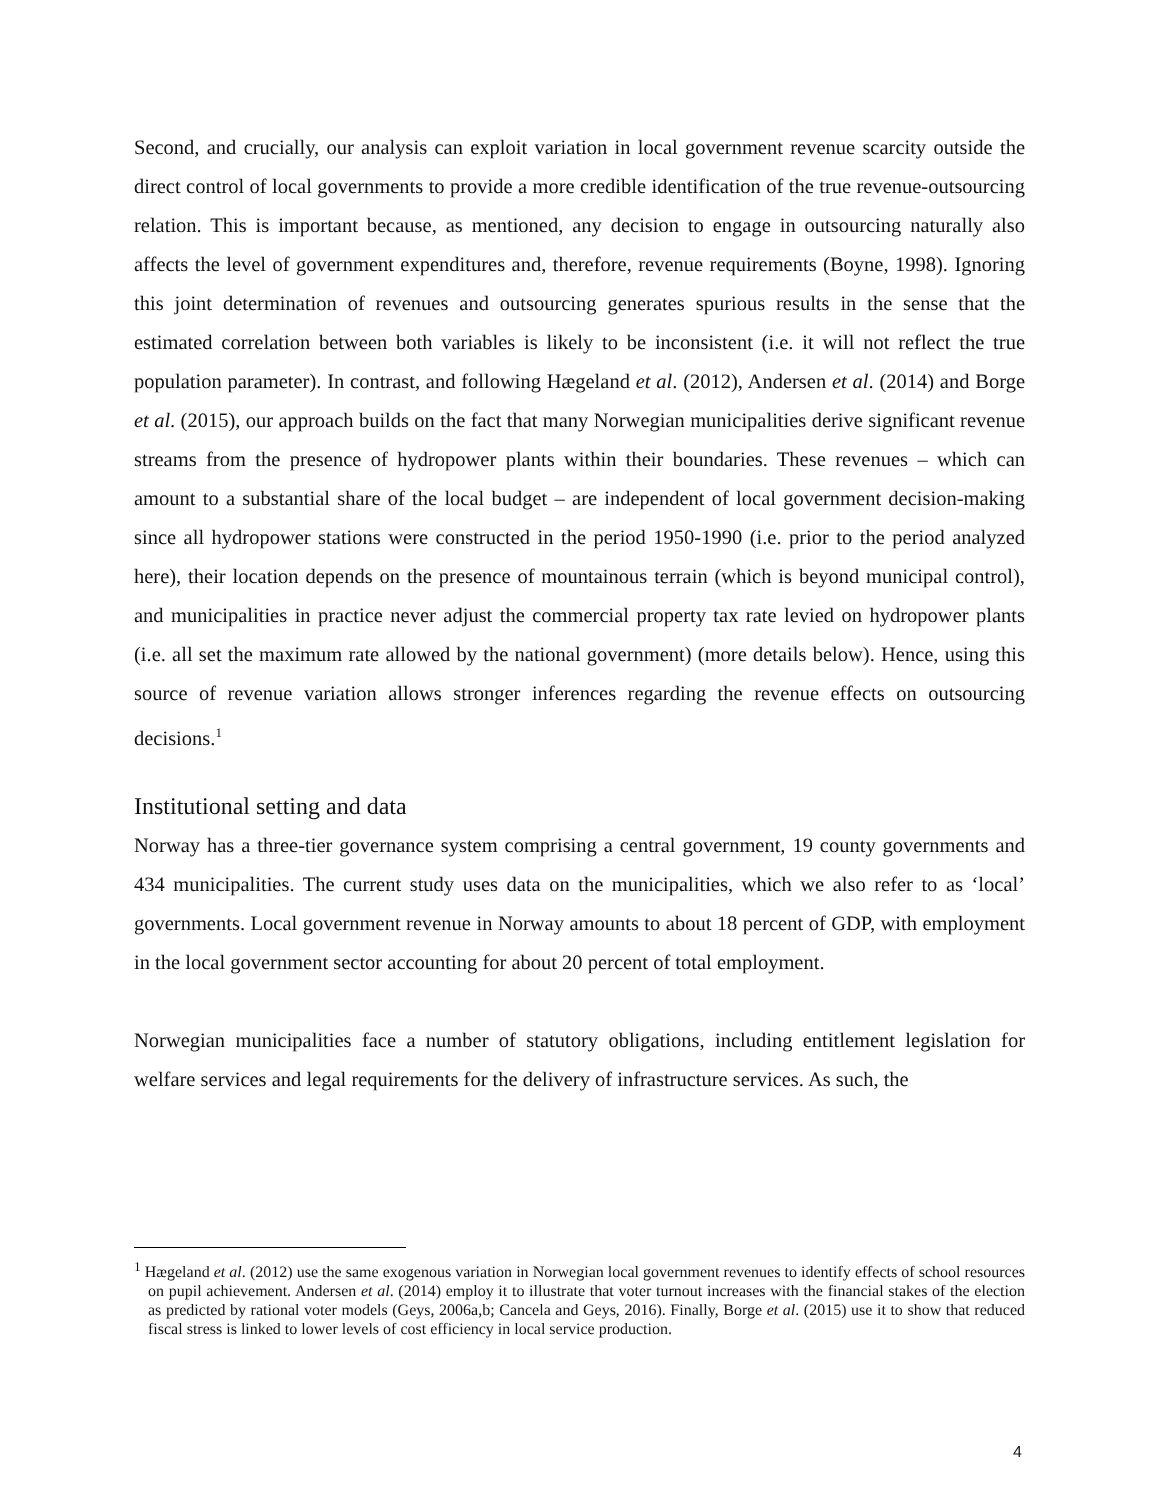Second, and crucially, our analysis can exploit variation in local government revenue scarcity outside the direct control of local governments to provide a more credible identification of the true revenue-outsourcing relation. This is important because, as mentioned, any decision to engage in outsourcing naturally also affects the level of government expenditures and, therefore, revenue requirements (Boyne, 1998). Ignoring this joint determination of revenues and outsourcing generates spurious results in the sense that the estimated correlation between both variables is likely to be inconsistent (i.e. it will not reflect the true population parameter). In contrast, and following Hægeland et al. (2012), Andersen et al. (2014) and Borge et al. (2015), our approach builds on the fact that many Norwegian municipalities derive significant revenue streams from the presence of hydropower plants within their boundaries. These revenues – which can amount to a substantial share of the local budget – are independent of local government decision-making since all hydropower stations were constructed in the period 1950-1990 (i.e. prior to the period analyzed here), their location depends on the presence of mountainous terrain (which is beyond municipal control), and municipalities in practice never adjust the commercial property tax rate levied on hydropower plants (i.e. all set the maximum rate allowed by the national government) (more details below). Hence, using this source of revenue variation allows stronger inferences regarding the revenue effects on outsourcing decisions.<sup>1</sup>
Institutional setting and data
Norway has a three-tier governance system comprising a central government, 19 county governments and 434 municipalities. The current study uses data on the municipalities, which we also refer to as ‘local’ governments. Local government revenue in Norway amounts to about 18 percent of GDP, with employment in the local government sector accounting for about 20 percent of total employment.
Norwegian municipalities face a number of statutory obligations, including entitlement legislation for welfare services and legal requirements for the delivery of infrastructure services. As such, the
<sup>1</sup> Hægeland et al. (2012) use the same exogenous variation in Norwegian local government revenues to identify effects of school resources on pupil achievement. Andersen et al. (2014) employ it to illustrate that voter turnout increases with the financial stakes of the election as predicted by rational voter models (Geys, 2006a,b; Cancela and Geys, 2016). Finally, Borge et al. (2015) use it to show that reduced fiscal stress is linked to lower levels of cost efficiency in local service production.
4